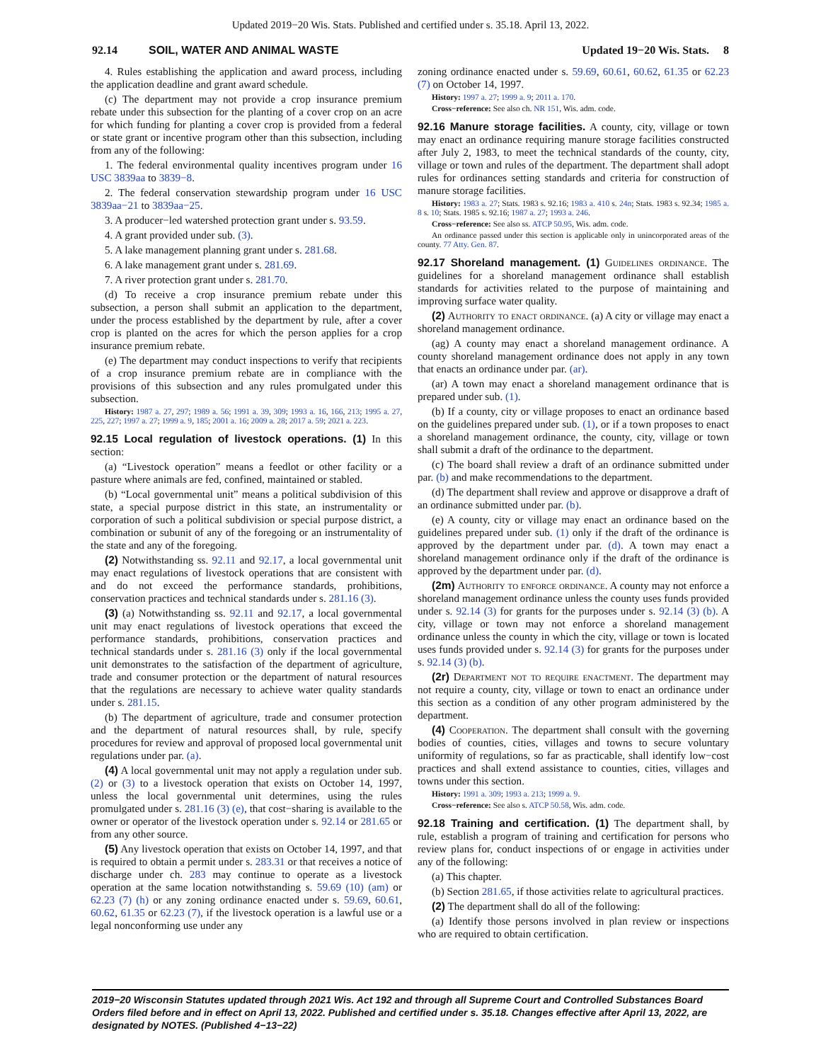Updated 2019−20 Wis. Stats. Published and certified under s. 35.18. April 13, 2022.
92.14 SOIL, WATER AND ANIMAL WASTE Updated 19−20 Wis. Stats. 8
4. Rules establishing the application and award process, including the application deadline and grant award schedule.
(c) The department may not provide a crop insurance premium rebate under this subsection for the planting of a cover crop on an acre for which funding for planting a cover crop is provided from a federal or state grant or incentive program other than this subsection, including from any of the following:
1. The federal environmental quality incentives program under 16 USC 3839aa to 3839−8.
2. The federal conservation stewardship program under 16 USC 3839aa−21 to 3839aa−25.
3. A producer−led watershed protection grant under s. 93.59.
4. A grant provided under sub. (3).
5. A lake management planning grant under s. 281.68.
6. A lake management grant under s. 281.69.
7. A river protection grant under s. 281.70.
(d) To receive a crop insurance premium rebate under this subsection, a person shall submit an application to the department, under the process established by the department by rule, after a cover crop is planted on the acres for which the person applies for a crop insurance premium rebate.
(e) The department may conduct inspections to verify that recipients of a crop insurance premium rebate are in compliance with the provisions of this subsection and any rules promulgated under this subsection.
History: 1987 a. 27, 297; 1989 a. 56; 1991 a. 39, 309; 1993 a. 16, 166, 213; 1995 a. 27, 225, 227; 1997 a. 27; 1999 a. 9, 185; 2001 a. 16; 2009 a. 28; 2017 a. 59; 2021 a. 223.
92.15 Local regulation of livestock operations. (1) In this section:
(a) “Livestock operation” means a feedlot or other facility or a pasture where animals are fed, confined, maintained or stabled.
(b) “Local governmental unit” means a political subdivision of this state, a special purpose district in this state, an instrumentality or corporation of such a political subdivision or special purpose district, a combination or subunit of any of the foregoing or an instrumentality of the state and any of the foregoing.
(2) Notwithstanding ss. 92.11 and 92.17, a local governmental unit may enact regulations of livestock operations that are consistent with and do not exceed the performance standards, prohibitions, conservation practices and technical standards under s. 281.16 (3).
(3) (a) Notwithstanding ss. 92.11 and 92.17, a local governmental unit may enact regulations of livestock operations that exceed the performance standards, prohibitions, conservation practices and technical standards under s. 281.16 (3) only if the local governmental unit demonstrates to the satisfaction of the department of agriculture, trade and consumer protection or the department of natural resources that the regulations are necessary to achieve water quality standards under s. 281.15.
(b) The department of agriculture, trade and consumer protection and the department of natural resources shall, by rule, specify procedures for review and approval of proposed local governmental unit regulations under par. (a).
(4) A local governmental unit may not apply a regulation under sub. (2) or (3) to a livestock operation that exists on October 14, 1997, unless the local governmental unit determines, using the rules promulgated under s. 281.16 (3) (e), that cost−sharing is available to the owner or operator of the livestock operation under s. 92.14 or 281.65 or from any other source.
(5) Any livestock operation that exists on October 14, 1997, and that is required to obtain a permit under s. 283.31 or that receives a notice of discharge under ch. 283 may continue to operate as a livestock operation at the same location notwithstanding s. 59.69 (10) (am) or 62.23 (7) (h) or any zoning ordinance enacted under s. 59.69, 60.61, 60.62, 61.35 or 62.23 (7), if the livestock operation is a lawful use or a legal nonconforming use under any
zoning ordinance enacted under s. 59.69, 60.61, 60.62, 61.35 or 62.23 (7) on October 14, 1997.
History: 1997 a. 27; 1999 a. 9; 2011 a. 170.
Cross−reference: See also ch. NR 151, Wis. adm. code.
92.16 Manure storage facilities. A county, city, village or town may enact an ordinance requiring manure storage facilities constructed after July 2, 1983, to meet the technical standards of the county, city, village or town and rules of the department. The department shall adopt rules for ordinances setting standards and criteria for construction of manure storage facilities.
History: 1983 a. 27; Stats. 1983 s. 92.16; 1983 a. 410 s. 24n; Stats. 1983 s. 92.34; 1985 a. 8 s. 10; Stats. 1985 s. 92.16; 1987 a. 27; 1993 a. 246.
Cross−reference: See also ss. ATCP 50.95, Wis. adm. code.
An ordinance passed under this section is applicable only in unincorporated areas of the county. 77 Atty. Gen. 87.
92.17 Shoreland management. (1) Guidelines ordinance. The guidelines for a shoreland management ordinance shall establish standards for activities related to the purpose of maintaining and improving surface water quality.
(2) Authority to enact ordinance. (a) A city or village may enact a shoreland management ordinance.
(ag) A county may enact a shoreland management ordinance. A county shoreland management ordinance does not apply in any town that enacts an ordinance under par. (ar).
(ar) A town may enact a shoreland management ordinance that is prepared under sub. (1).
(b) If a county, city or village proposes to enact an ordinance based on the guidelines prepared under sub. (1), or if a town proposes to enact a shoreland management ordinance, the county, city, village or town shall submit a draft of the ordinance to the department.
(c) The board shall review a draft of an ordinance submitted under par. (b) and make recommendations to the department.
(d) The department shall review and approve or disapprove a draft of an ordinance submitted under par. (b).
(e) A county, city or village may enact an ordinance based on the guidelines prepared under sub. (1) only if the draft of the ordinance is approved by the department under par. (d). A town may enact a shoreland management ordinance only if the draft of the ordinance is approved by the department under par. (d).
(2m) Authority to enforce ordinance. A county may not enforce a shoreland management ordinance unless the county uses funds provided under s. 92.14 (3) for grants for the purposes under s. 92.14 (3) (b). A city, village or town may not enforce a shoreland management ordinance unless the county in which the city, village or town is located uses funds provided under s. 92.14 (3) for grants for the purposes under s. 92.14 (3) (b).
(2r) Department not to require enactment. The department may not require a county, city, village or town to enact an ordinance under this section as a condition of any other program administered by the department.
(4) Cooperation. The department shall consult with the governing bodies of counties, cities, villages and towns to secure voluntary uniformity of regulations, so far as practicable, shall identify low−cost practices and shall extend assistance to counties, cities, villages and towns under this section.
History: 1991 a. 309; 1993 a. 213; 1999 a. 9.
Cross−reference: See also s. ATCP 50.58, Wis. adm. code.
92.18 Training and certification. (1) The department shall, by rule, establish a program of training and certification for persons who review plans for, conduct inspections of or engage in activities under any of the following:
(a) This chapter.
(b) Section 281.65, if those activities relate to agricultural practices.
(2) The department shall do all of the following:
(a) Identify those persons involved in plan review or inspections who are required to obtain certification.
2019−20 Wisconsin Statutes updated through 2021 Wis. Act 192 and through all Supreme Court and Controlled Substances Board Orders filed before and in effect on April 13, 2022. Published and certified under s. 35.18. Changes effective after April 13, 2022, are designated by NOTES. (Published 4−13−22)